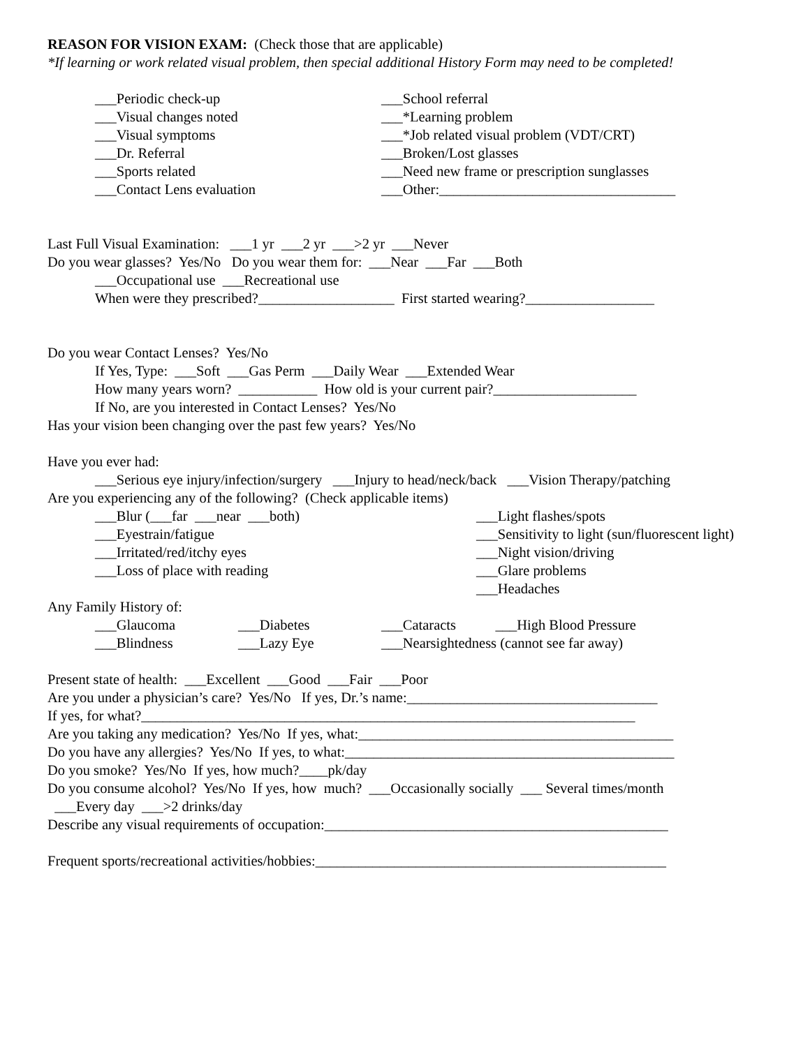REASON FOR VISION EXAM: (Check those that are applicable)
*If learning or work related visual problem, then special additional History Form may need to be completed!
___Periodic check-up
___Visual changes noted
___Visual symptoms
___Dr. Referral
___Sports related
___Contact Lens evaluation
___School referral
___*Learning problem
___*Job related visual problem (VDT/CRT)
___Broken/Lost glasses
___Need new frame or prescription sunglasses
___Other:_________________________________
Last Full Visual Examination: ___1 yr ___2 yr ___>2 yr ___Never
Do you wear glasses? Yes/No Do you wear them for: ___Near ___Far ___Both
___Occupational use ___Recreational use
When were they prescribed?___________________ First started wearing?__________________
Do you wear Contact Lenses? Yes/No
If Yes, Type: ___Soft ___Gas Perm ___Daily Wear ___Extended Wear
How many years worn? ___________ How old is your current pair?____________________
If No, are you interested in Contact Lenses? Yes/No
Has your vision been changing over the past few years? Yes/No
Have you ever had:
___Serious eye injury/infection/surgery ___Injury to head/neck/back ___Vision Therapy/patching
Are you experiencing any of the following? (Check applicable items)
___Blur (___far ___near ___both)
___Eyestrain/fatigue
___Irritated/red/itchy eyes
___Loss of place with reading
___Light flashes/spots
___Sensitivity to light (sun/fluorescent light)
___Night vision/driving
___Glare problems
___Headaches
Any Family History of:
___Glaucoma
___Blindness
___Diabetes
___Lazy Eye
___Cataracts ___High Blood Pressure
___Nearsightedness (cannot see far away)
Present state of health: ___Excellent ___Good ___Fair ___Poor
Are you under a physician’s care? Yes/No If yes, Dr.’s name:___________________________________
If yes, for what?_____________________________________________________________________
Are you taking any medication? Yes/No If yes, what:____________________________________________
Do you have any allergies? Yes/No If yes, to what:______________________________________________
Do you smoke? Yes/No If yes, how much?____pk/day
Do you consume alcohol? Yes/No If yes, how much? ___Occasionally socially ___ Several times/month
___Every day ___>2 drinks/day
Describe any visual requirements of occupation:________________________________________________
Frequent sports/recreational activities/hobbies:_________________________________________________